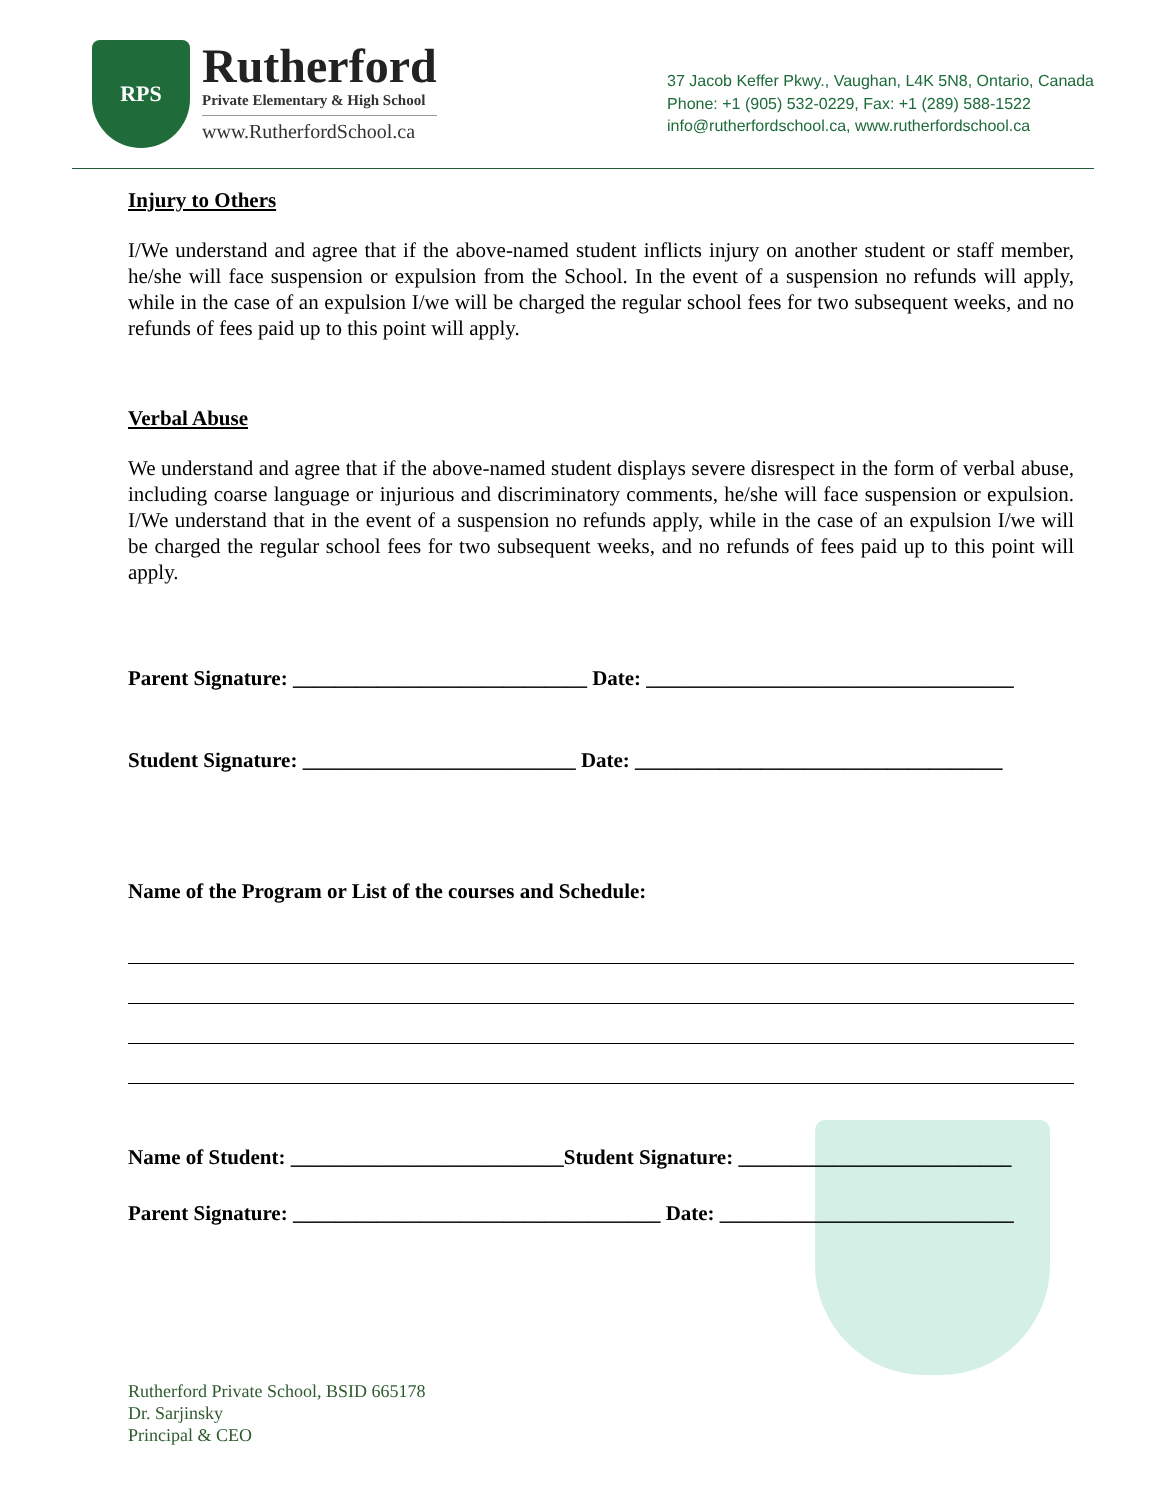RPS
Rutherford
Private Elementary & High School
www.RutherfordSchool.ca
37 Jacob Keffer Pkwy., Vaughan, L4K 5N8, Ontario, Canada
Phone: +1 (905) 532-0229, Fax: +1 (289) 588-1522
info@rutherfordschool.ca, www.rutherfordschool.ca
Injury to Others
I/We understand and agree that if the above-named student inflicts injury on another student or staff member, he/she will face suspension or expulsion from the School. In the event of a suspension no refunds will apply, while in the case of an expulsion I/we will be charged the regular school fees for two subsequent weeks, and no refunds of fees paid up to this point will apply.
Verbal Abuse
We understand and agree that if the above-named student displays severe disrespect in the form of verbal abuse, including coarse language or injurious and discriminatory comments, he/she will face suspension or expulsion. I/We understand that in the event of a suspension no refunds apply, while in the case of an expulsion I/we will be charged the regular school fees for two subsequent weeks, and no refunds of fees paid up to this point will apply.
Parent Signature: ____________________________ Date: ___________________________________
Student Signature: __________________________ Date: ___________________________________
Name of the Program or List of the courses and Schedule:
Name of Student: __________________________Student Signature: __________________________
Parent Signature: ___________________________________ Date: ____________________________
Rutherford Private School, BSID 665178
Dr. Sarjinsky
Principal & CEO